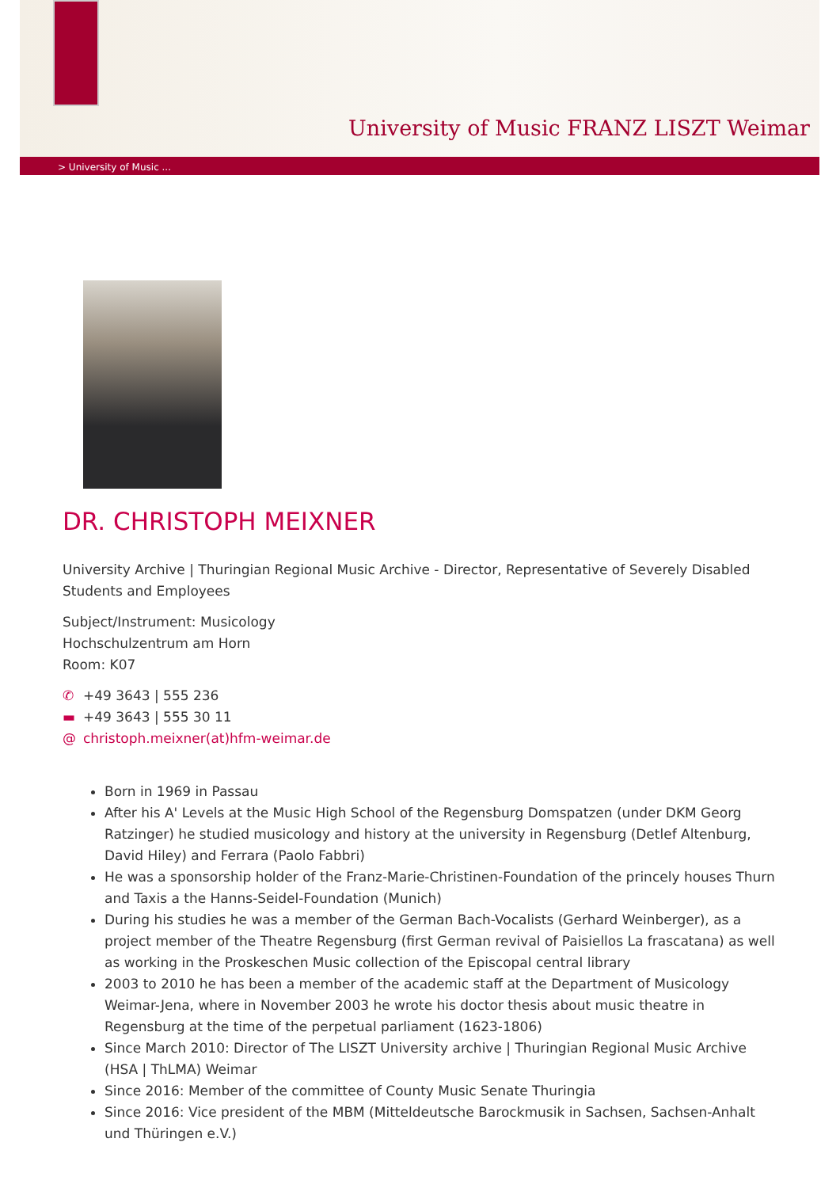University of Music FRANZ LISZT Weimar
> University of Music ...
DR. CHRISTOPH MEIXNER
University Archive | Thuringian Regional Music Archive - Director, Representative of Severely Disabled Students and Employees
Subject/Instrument: Musicology
Hochschulzentrum am Horn
Room: K07
✆ +49 3643 | 555 236
▬ +49 3643 | 555 30 11
@ christoph.meixner(at)hfm-weimar.de
Born in 1969 in Passau
After his A' Levels at the Music High School of the Regensburg Domspatzen (under DKM Georg Ratzinger) he studied musicology and history at the university in Regensburg (Detlef Altenburg, David Hiley) and Ferrara (Paolo Fabbri)
He was a sponsorship holder of the Franz-Marie-Christinen-Foundation of the princely houses Thurn and Taxis a the Hanns-Seidel-Foundation (Munich)
During his studies he was a member of the German Bach-Vocalists (Gerhard Weinberger), as a project member of the Theatre Regensburg (first German revival of Paisiellos La frascatana) as well as working in the Proskeschen Music collection of the Episcopal central library
2003 to 2010 he has been a member of the academic staff at the Department of Musicology Weimar-Jena, where in November 2003 he wrote his doctor thesis about music theatre in Regensburg at the time of the perpetual parliament (1623-1806)
Since March 2010: Director of The LISZT University archive | Thuringian Regional Music Archive (HSA | ThLMA) Weimar
Since 2016: Member of the committee of County Music Senate Thuringia
Since 2016: Vice president of the MBM (Mitteldeutsche Barockmusik in Sachsen, Sachsen-Anhalt und Thüringen e.V.)